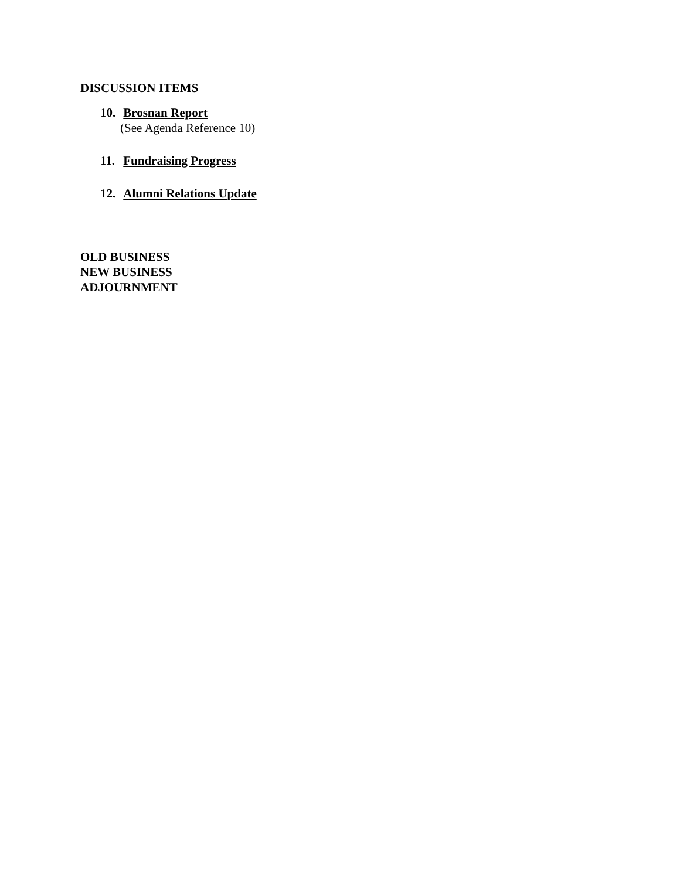DISCUSSION ITEMS
10. Brosnan Report
(See Agenda Reference 10)
11. Fundraising Progress
12. Alumni Relations Update
OLD BUSINESS
NEW BUSINESS
ADJOURNMENT